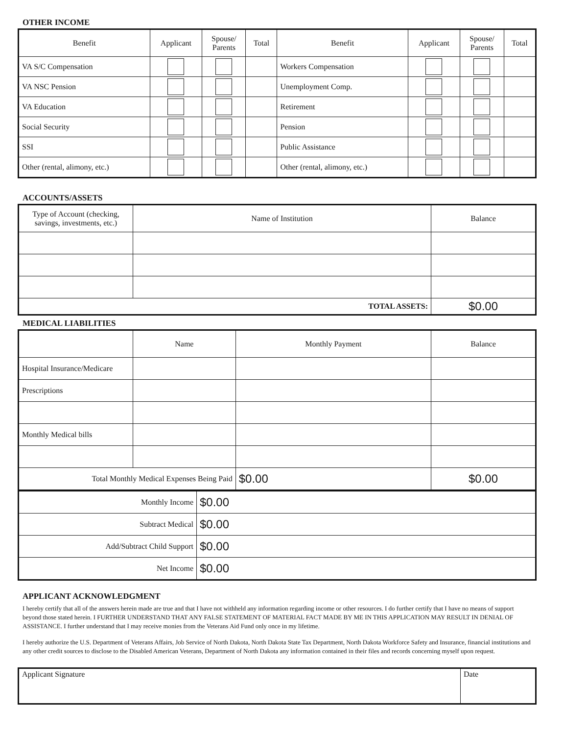OTHER INCOME
| Benefit | Applicant | Spouse/ Parents | Total | Benefit | Applicant | Spouse/ Parents | Total |
| --- | --- | --- | --- | --- | --- | --- | --- |
| VA S/C Compensation | | | | Workers Compensation | | | |
| VA NSC Pension | | | | Unemployment Comp. | | | |
| VA Education | | | | Retirement | | | |
| Social Security | | | | Pension | | | |
| SSI | | | | Public Assistance | | | |
| Other (rental, alimony, etc.) | | | | Other (rental, alimony, etc.) | | | |
ACCOUNTS/ASSETS
| Type of Account (checking, savings, investments, etc.) | Name of Institution | Balance |
| --- | --- | --- |
| TOTAL ASSETS: | | $0.00 |
MEDICAL LIABILITIES
| | Name | Monthly Payment | Balance |
| --- | --- | --- | --- |
| Hospital Insurance/Medicare | | | |
| Prescriptions | | | |
| Monthly Medical bills | | | |
| Total Monthly Medical Expenses Being Paid | | $0.00 | $0.00 |
| Monthly Income | $0.00 |
| Subtract Medical | $0.00 |
| Add/Subtract Child Support | $0.00 |
| Net Income | $0.00 |
APPLICANT ACKNOWLEDGMENT
I hereby certify that all of the answers herein made are true and that I have not withheld any information regarding income or other resources. I do further certify that I have no means of support beyond those stated herein. I FURTHER UNDERSTAND THAT ANY FALSE STATEMENT OF MATERIAL FACT MADE BY ME IN THIS APPLICATION MAY RESULT IN DENIAL OF ASSISTANCE. I further understand that I may receive monies from the Veterans Aid Fund only once in my lifetime.
I hereby authorize the U.S. Department of Veterans Affairs, Job Service of North Dakota, North Dakota State Tax Department, North Dakota Workforce Safety and Insurance, financial institutions and any other credit sources to disclose to the Disabled American Veterans, Department of North Dakota any information contained in their files and records concerning myself upon request.
| Applicant Signature | Date |